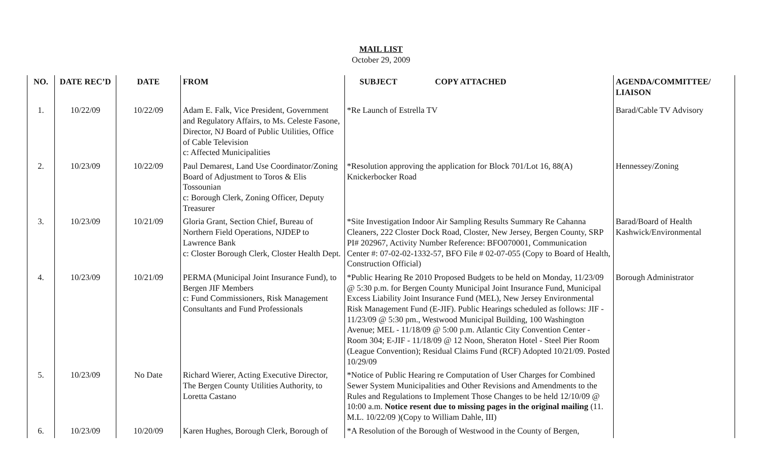MAIL LIST
October 29, 2009
| NO. | DATE REC’D | DATE | FROM | SUBJECT COPY ATTACHED | AGENDA/COMMITTEE/ LIAISON |
| --- | --- | --- | --- | --- | --- |
| 1. | 10/22/09 | 10/22/09 | Adam E. Falk, Vice President, Government and Regulatory Affairs, to Ms. Celeste Fasone, Director, NJ Board of Public Utilities, Office of Cable Television c: Affected Municipalities | *Re Launch of Estrella TV | Barad/Cable TV Advisory |
| 2. | 10/23/09 | 10/22/09 | Paul Demarest, Land Use Coordinator/Zoning Board of Adjustment to Toros & Elis Tossounian c: Borough Clerk, Zoning Officer, Deputy Treasurer | *Resolution approving the application for Block 701/Lot 16, 88(A) Knickerbocker Road | Hennessey/Zoning |
| 3. | 10/23/09 | 10/21/09 | Gloria Grant, Section Chief, Bureau of Northern Field Operations, NJDEP to Lawrence Bank c: Closter Borough Clerk, Closter Health Dept. | *Site Investigation Indoor Air Sampling Results Summary Re Cahanna Cleaners, 222 Closter Dock Road, Closter, New Jersey, Bergen County, SRP PI# 202967, Activity Number Reference: BFO070001, Communication Center #: 07-02-02-1332-57, BFO File # 02-07-055 (Copy to Board of Health, Construction Official) | Barad/Board of Health Kashwick/Environmental |
| 4. | 10/23/09 | 10/21/09 | PERMA (Municipal Joint Insurance Fund), to Bergen JIF Members c: Fund Commissioners, Risk Management Consultants and Fund Professionals | *Public Hearing Re 2010 Proposed Budgets to be held on Monday, 11/23/09 @ 5:30 p.m. for Bergen County Municipal Joint Insurance Fund, Municipal Excess Liability Joint Insurance Fund (MEL), New Jersey Environmental Risk Management Fund (E-JIF). Public Hearings scheduled as follows: JIF - 11/23/09 @ 5:30 pm., Westwood Municipal Building, 100 Washington Avenue; MEL - 11/18/09 @ 5:00 p.m. Atlantic City Convention Center - Room 304; E-JIF - 11/18/09 @ 12 Noon, Sheraton Hotel - Steel Pier Room (League Convention); Residual Claims Fund (RCF) Adopted 10/21/09. Posted 10/29/09 | Borough Administrator |
| 5. | 10/23/09 | No Date | Richard Wierer, Acting Executive Director, The Bergen County Utilities Authority, to Loretta Castano | *Notice of Public Hearing re Computation of User Charges for Combined Sewer System Municipalities and Other Revisions and Amendments to the Rules and Regulations to Implement Those Changes to be held 12/10/09 @ 10:00 a.m. Notice resent due to missing pages in the original mailing (11. M.L. 10/22/09 )(Copy to William Dahle, III) | |
| 6. | 10/23/09 | 10/20/09 | Karen Hughes, Borough Clerk, Borough of | *A Resolution of the Borough of Westwood in the County of Bergen, | |